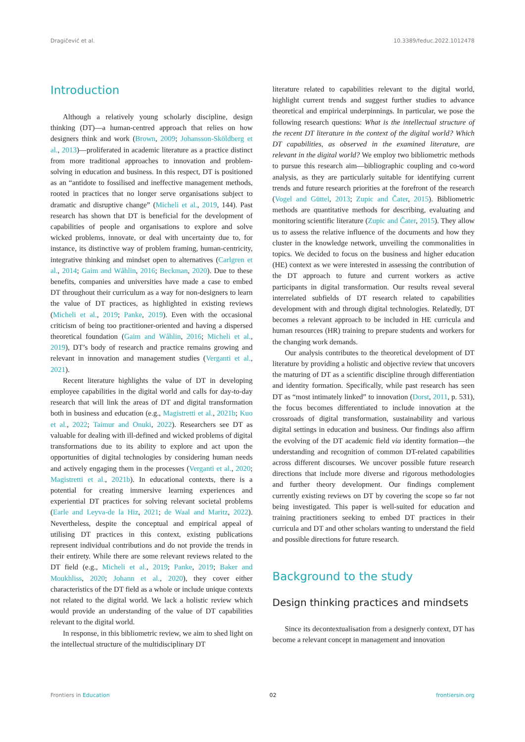Dragičević et al. 10.3389/feduc.2022.1012478
Introduction
Although a relatively young scholarly discipline, design thinking (DT)—a human-centred approach that relies on how designers think and work (Brown, 2009; Johansson-Sköldberg et al., 2013)—proliferated in academic literature as a practice distinct from more traditional approaches to innovation and problem-solving in education and business. In this respect, DT is positioned as an “antidote to fossilised and ineffective management methods, rooted in practices that no longer serve organisations subject to dramatic and disruptive change” (Micheli et al., 2019, 144). Past research has shown that DT is beneficial for the development of capabilities of people and organisations to explore and solve wicked problems, innovate, or deal with uncertainty due to, for instance, its distinctive way of problem framing, human-centricity, integrative thinking and mindset open to alternatives (Carlgren et al., 2014; Gaim and Wåhlin, 2016; Beckman, 2020). Due to these benefits, companies and universities have made a case to embed DT throughout their curriculum as a way for non-designers to learn the value of DT practices, as highlighted in existing reviews (Micheli et al., 2019; Panke, 2019). Even with the occasional criticism of being too practitioner-oriented and having a dispersed theoretical foundation (Gaim and Wåhlin, 2016; Micheli et al., 2019), DT’s body of research and practice remains growing and relevant in innovation and management studies (Verganti et al., 2021).
Recent literature highlights the value of DT in developing employee capabilities in the digital world and calls for day-to-day research that will link the areas of DT and digital transformation both in business and education (e.g., Magistretti et al., 2021b; Kuo et al., 2022; Taimur and Onuki, 2022). Researchers see DT as valuable for dealing with ill-defined and wicked problems of digital transformations due to its ability to explore and act upon the opportunities of digital technologies by considering human needs and actively engaging them in the processes (Verganti et al., 2020; Magistretti et al., 2021b). In educational contexts, there is a potential for creating immersive learning experiences and experiential DT practices for solving relevant societal problems (Earle and Leyva-de la Hiz, 2021; de Waal and Maritz, 2022). Nevertheless, despite the conceptual and empirical appeal of utilising DT practices in this context, existing publications represent individual contributions and do not provide the trends in their entirety. While there are some relevant reviews related to the DT field (e.g., Micheli et al., 2019; Panke, 2019; Baker and Moukhliss, 2020; Johann et al., 2020), they cover either characteristics of the DT field as a whole or include unique contexts not related to the digital world. We lack a holistic review which would provide an understanding of the value of DT capabilities relevant to the digital world.
In response, in this bibliometric review, we aim to shed light on the intellectual structure of the multidisciplinary DT
literature related to capabilities relevant to the digital world, highlight current trends and suggest further studies to advance theoretical and empirical underpinnings. In particular, we pose the following research questions: What is the intellectual structure of the recent DT literature in the context of the digital world? Which DT capabilities, as observed in the examined literature, are relevant in the digital world? We employ two bibliometric methods to pursue this research aim—bibliographic coupling and co-word analysis, as they are particularly suitable for identifying current trends and future research priorities at the forefront of the research (Vogel and Güttel, 2013; Zupic and Čater, 2015). Bibliometric methods are quantitative methods for describing, evaluating and monitoring scientific literature (Zupic and Čater, 2015). They allow us to assess the relative influence of the documents and how they cluster in the knowledge network, unveiling the commonalities in topics. We decided to focus on the business and higher education (HE) context as we were interested in assessing the contribution of the DT approach to future and current workers as active participants in digital transformation. Our results reveal several interrelated subfields of DT research related to capabilities development with and through digital technologies. Relatedly, DT becomes a relevant approach to be included in HE curricula and human resources (HR) training to prepare students and workers for the changing work demands.
Our analysis contributes to the theoretical development of DT literature by providing a holistic and objective review that uncovers the maturing of DT as a scientific discipline through differentiation and identity formation. Specifically, while past research has seen DT as “most intimately linked” to innovation (Dorst, 2011, p. 531), the focus becomes differentiated to include innovation at the crossroads of digital transformation, sustainability and various digital settings in education and business. Our findings also affirm the evolving of the DT academic field via identity formation—the understanding and recognition of common DT-related capabilities across different discourses. We uncover possible future research directions that include more diverse and rigorous methodologies and further theory development. Our findings complement currently existing reviews on DT by covering the scope so far not being investigated. This paper is well-suited for education and training practitioners seeking to embed DT practices in their curricula and DT and other scholars wanting to understand the field and possible directions for future research.
Background to the study
Design thinking practices and mindsets
Since its decontextualisation from a designerly context, DT has become a relevant concept in management and innovation
Frontiers in Education 02 frontiersin.org